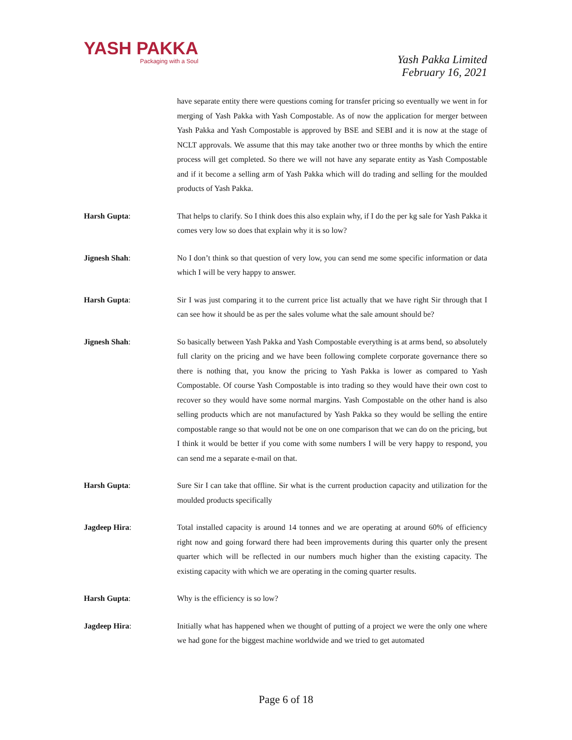YASH PAKKA
Packaging with a Soul
Yash Pakka Limited
February 16, 2021
have separate entity there were questions coming for transfer pricing so eventually we went in for merging of Yash Pakka with Yash Compostable. As of now the application for merger between Yash Pakka and Yash Compostable is approved by BSE and SEBI and it is now at the stage of NCLT approvals. We assume that this may take another two or three months by which the entire process will get completed. So there we will not have any separate entity as Yash Compostable and if it become a selling arm of Yash Pakka which will do trading and selling for the moulded products of Yash Pakka.
Harsh Gupta: That helps to clarify. So I think does this also explain why, if I do the per kg sale for Yash Pakka it comes very low so does that explain why it is so low?
Jignesh Shah: No I don’t think so that question of very low, you can send me some specific information or data which I will be very happy to answer.
Harsh Gupta: Sir I was just comparing it to the current price list actually that we have right Sir through that I can see how it should be as per the sales volume what the sale amount should be?
Jignesh Shah: So basically between Yash Pakka and Yash Compostable everything is at arms bend, so absolutely full clarity on the pricing and we have been following complete corporate governance there so there is nothing that, you know the pricing to Yash Pakka is lower as compared to Yash Compostable. Of course Yash Compostable is into trading so they would have their own cost to recover so they would have some normal margins. Yash Compostable on the other hand is also selling products which are not manufactured by Yash Pakka so they would be selling the entire compostable range so that would not be one on one comparison that we can do on the pricing, but I think it would be better if you come with some numbers I will be very happy to respond, you can send me a separate e-mail on that.
Harsh Gupta: Sure Sir I can take that offline. Sir what is the current production capacity and utilization for the moulded products specifically
Jagdeep Hira: Total installed capacity is around 14 tonnes and we are operating at around 60% of efficiency right now and going forward there had been improvements during this quarter only the present quarter which will be reflected in our numbers much higher than the existing capacity. The existing capacity with which we are operating in the coming quarter results.
Harsh Gupta: Why is the efficiency is so low?
Jagdeep Hira: Initially what has happened when we thought of putting of a project we were the only one where we had gone for the biggest machine worldwide and we tried to get automated
Page 6 of 18